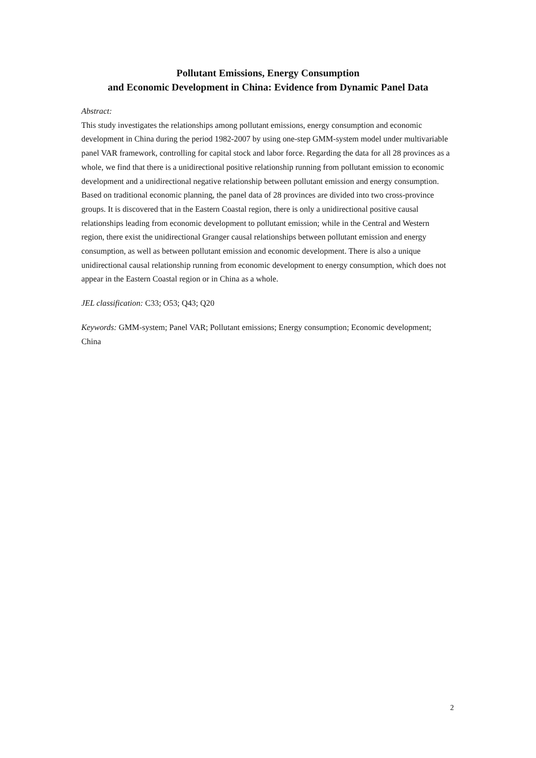Pollutant Emissions, Energy Consumption
and Economic Development in China: Evidence from Dynamic Panel Data
Abstract:
This study investigates the relationships among pollutant emissions, energy consumption and economic development in China during the period 1982-2007 by using one-step GMM-system model under multivariable panel VAR framework, controlling for capital stock and labor force. Regarding the data for all 28 provinces as a whole, we find that there is a unidirectional positive relationship running from pollutant emission to economic development and a unidirectional negative relationship between pollutant emission and energy consumption. Based on traditional economic planning, the panel data of 28 provinces are divided into two cross-province groups. It is discovered that in the Eastern Coastal region, there is only a unidirectional positive causal relationships leading from economic development to pollutant emission; while in the Central and Western region, there exist the unidirectional Granger causal relationships between pollutant emission and energy consumption, as well as between pollutant emission and economic development. There is also a unique unidirectional causal relationship running from economic development to energy consumption, which does not appear in the Eastern Coastal region or in China as a whole.
JEL classification: C33; O53; Q43; Q20
Keywords: GMM-system; Panel VAR; Pollutant emissions; Energy consumption; Economic development; China
2